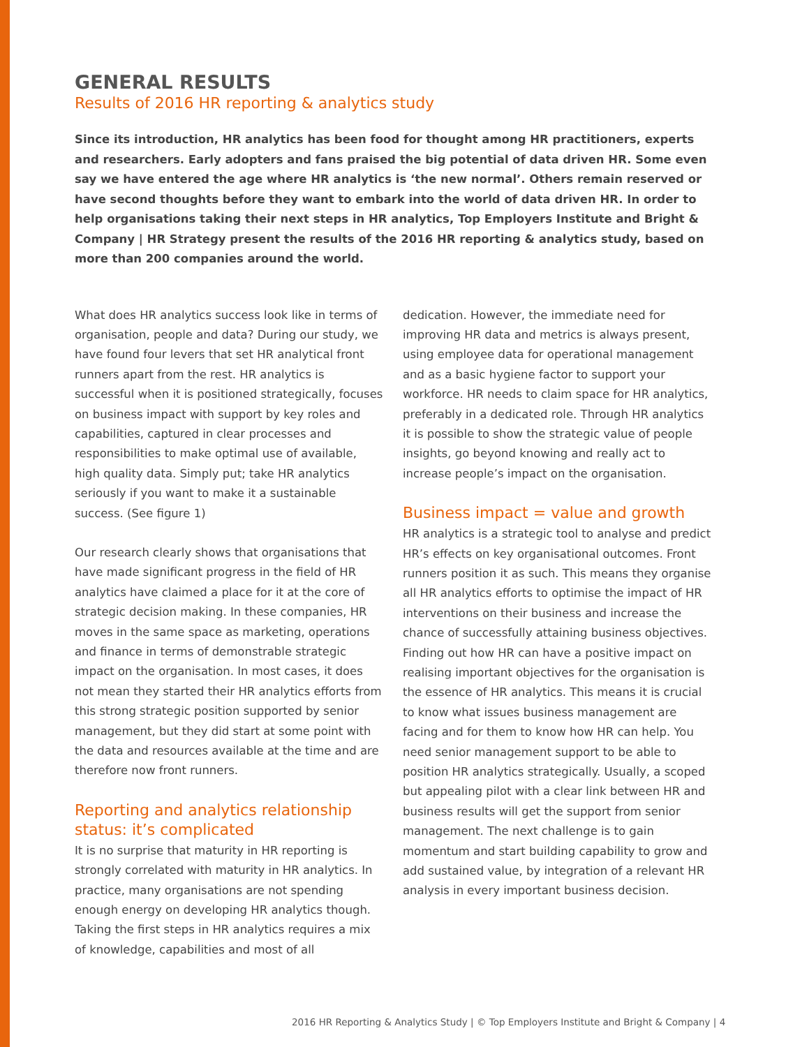GENERAL RESULTS
Results of 2016 HR reporting & analytics study
Since its introduction, HR analytics has been food for thought among HR practitioners, experts and researchers. Early adopters and fans praised the big potential of data driven HR. Some even say we have entered the age where HR analytics is ‘the new normal’. Others remain reserved or have second thoughts before they want to embark into the world of data driven HR. In order to help organisations taking their next steps in HR analytics, Top Employers Institute and Bright & Company | HR Strategy present the results of the 2016 HR reporting & analytics study, based on more than 200 companies around the world.
What does HR analytics success look like in terms of organisation, people and data? During our study, we have found four levers that set HR analytical front runners apart from the rest. HR analytics is successful when it is positioned strategically, focuses on business impact with support by key roles and capabilities, captured in clear processes and responsibilities to make optimal use of available, high quality data. Simply put; take HR analytics seriously if you want to make it a sustainable success. (See figure 1)
Our research clearly shows that organisations that have made significant progress in the field of HR analytics have claimed a place for it at the core of strategic decision making. In these companies, HR moves in the same space as marketing, operations and finance in terms of demonstrable strategic impact on the organisation. In most cases, it does not mean they started their HR analytics efforts from this strong strategic position supported by senior management, but they did start at some point with the data and resources available at the time and are therefore now front runners.
Reporting and analytics relationship status: it’s complicated
It is no surprise that maturity in HR reporting is strongly correlated with maturity in HR analytics. In practice, many organisations are not spending enough energy on developing HR analytics though. Taking the first steps in HR analytics requires a mix of knowledge, capabilities and most of all
dedication. However, the immediate need for improving HR data and metrics is always present, using employee data for operational management and as a basic hygiene factor to support your workforce. HR needs to claim space for HR analytics, preferably in a dedicated role. Through HR analytics it is possible to show the strategic value of people insights, go beyond knowing and really act to increase people’s impact on the organisation.
Business impact = value and growth
HR analytics is a strategic tool to analyse and predict HR’s effects on key organisational outcomes. Front runners position it as such. This means they organise all HR analytics efforts to optimise the impact of HR interventions on their business and increase the chance of successfully attaining business objectives. Finding out how HR can have a positive impact on realising important objectives for the organisation is the essence of HR analytics. This means it is crucial to know what issues business management are facing and for them to know how HR can help. You need senior management support to be able to position HR analytics strategically. Usually, a scoped but appealing pilot with a clear link between HR and business results will get the support from senior management. The next challenge is to gain momentum and start building capability to grow and add sustained value, by integration of a relevant HR analysis in every important business decision.
2016 HR Reporting & Analytics Study | © Top Employers Institute and Bright & Company | 4